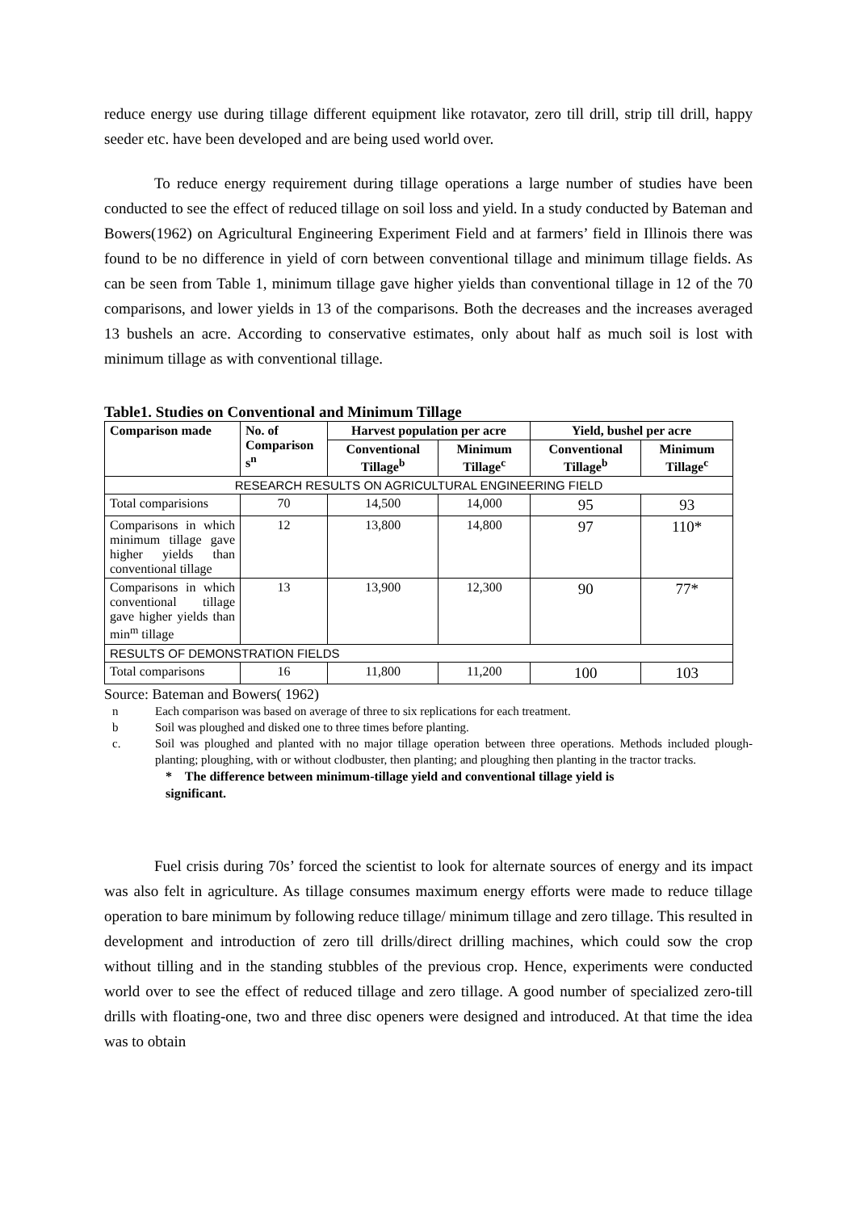reduce energy use during tillage different equipment like rotavator, zero till drill, strip till drill, happy seeder etc. have been developed and are being used world over.
To reduce energy requirement during tillage operations a large number of studies have been conducted to see the effect of reduced tillage on soil loss and yield. In a study conducted by Bateman and Bowers(1962) on Agricultural Engineering Experiment Field and at farmers’ field in Illinois there was found to be no difference in yield of corn between conventional tillage and minimum tillage fields. As can be seen from Table 1, minimum tillage gave higher yields than conventional tillage in 12 of the 70 comparisons, and lower yields in 13 of the comparisons. Both the decreases and the increases averaged 13 bushels an acre. According to conservative estimates, only about half as much soil is lost with minimum tillage as with conventional tillage.
Table1. Studies on Conventional and Minimum Tillage
| Comparison made | No. of Comparison s<sup>n</sup> | Harvest population per acre | | Yield, bushel per acre | |
| --- | --- | --- | --- | --- | --- |
| | | Conventional Tillage<sup>b</sup> | Minimum Tillage<sup>c</sup> | Conventional Tillage<sup>b</sup> | Minimum Tillage<sup>c</sup> |
| RESEARCH RESULTS ON AGRICULTURAL ENGINEERING FIELD | | | | | |
| Total comparisions | 70 | 14,500 | 14,000 | 95 | 93 |
| Comparisons in which minimum tillage gave higher yields than conventional tillage | 12 | 13,800 | 14,800 | 97 | 110* |
| Comparisons in which conventional tillage gave higher yields than min<sup>m</sup> tillage | 13 | 13,900 | 12,300 | 90 | 77* |
| RESULTS OF DEMONSTRATION FIELDS | | | | | |
| Total comparisons | 16 | 11,800 | 11,200 | 100 | 103 |
Source: Bateman and Bowers( 1962)
n Each comparison was based on average of three to six replications for each treatment.
b Soil was ploughed and disked one to three times before planting.
c. Soil was ploughed and planted with no major tillage operation between three operations. Methods included plough-planting; ploughing, with or without clodbuster, then planting; and ploughing then planting in the tractor tracks.
* The difference between minimum-tillage yield and conventional tillage yield is
significant.
Fuel crisis during 70s’ forced the scientist to look for alternate sources of energy and its impact was also felt in agriculture. As tillage consumes maximum energy efforts were made to reduce tillage operation to bare minimum by following reduce tillage/ minimum tillage and zero tillage. This resulted in development and introduction of zero till drills/direct drilling machines, which could sow the crop without tilling and in the standing stubbles of the previous crop. Hence, experiments were conducted world over to see the effect of reduced tillage and zero tillage. A good number of specialized zero-till drills with floating-one, two and three disc openers were designed and introduced. At that time the idea was to obtain